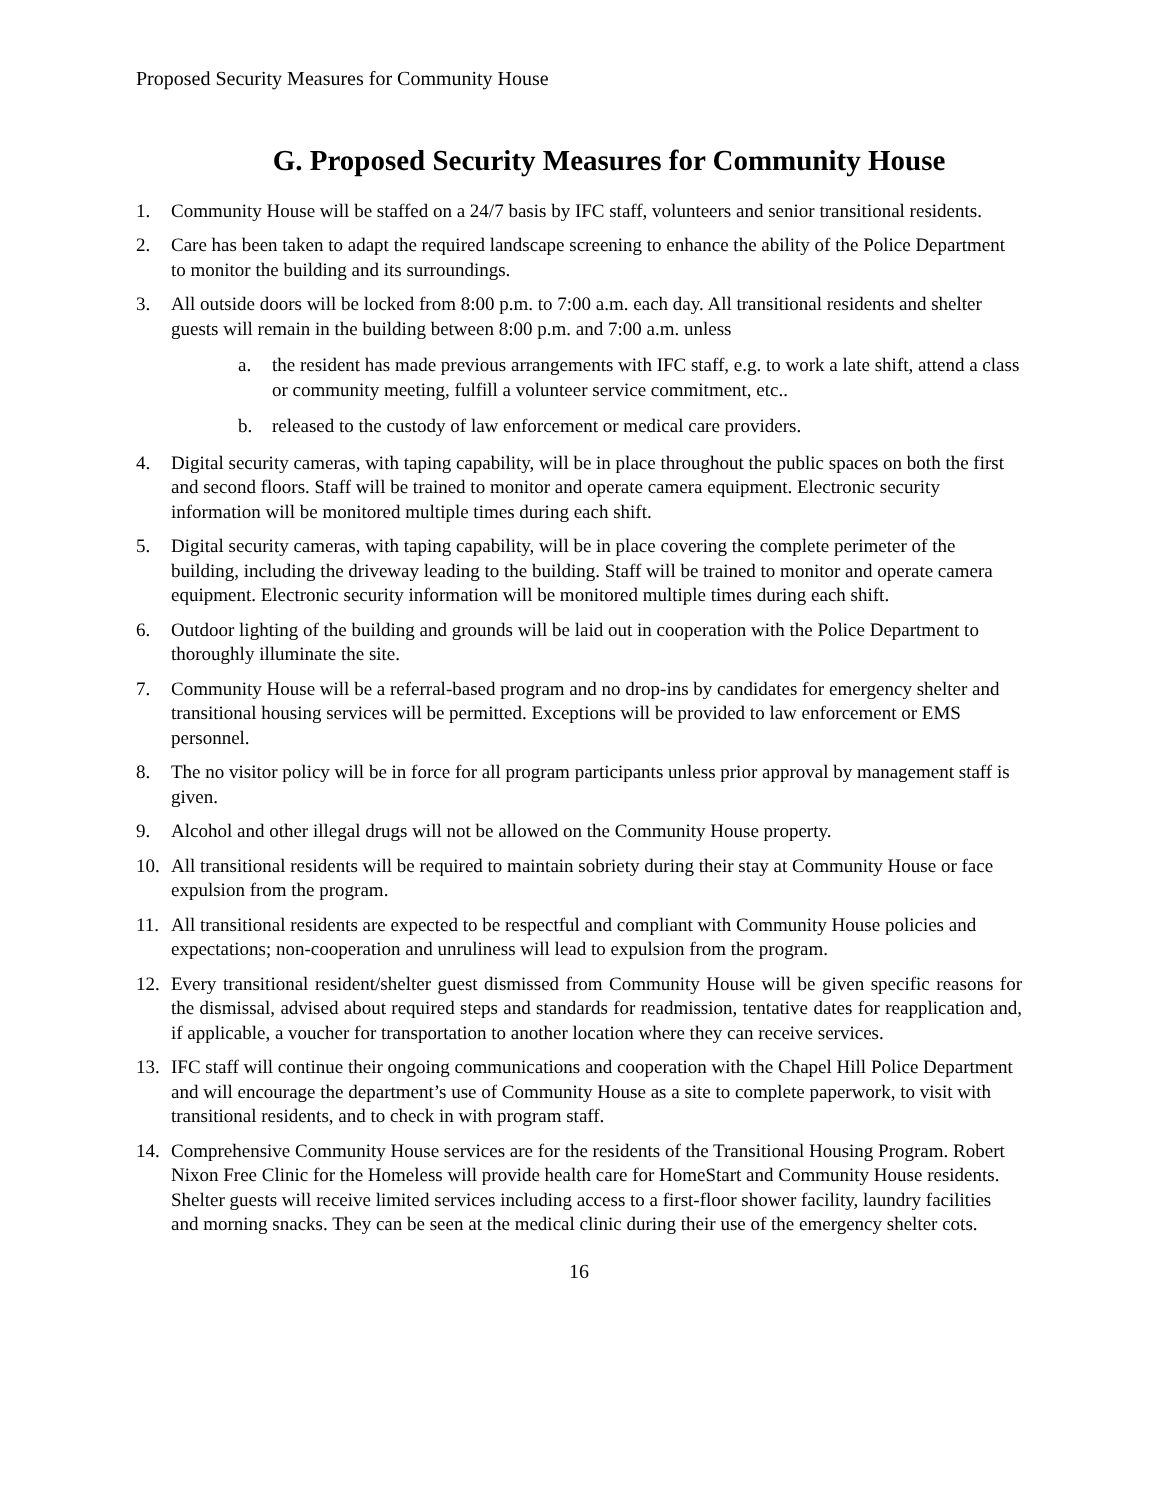Proposed Security Measures for Community House
G. Proposed Security Measures for Community House
1. Community House will be staffed on a 24/7 basis by IFC staff, volunteers and senior transitional residents.
2. Care has been taken to adapt the required landscape screening to enhance the ability of the Police Department to monitor the building and its surroundings.
3. All outside doors will be locked from 8:00 p.m. to 7:00 a.m. each day. All transitional residents and shelter guests will remain in the building between 8:00 p.m. and 7:00 a.m. unless
a. the resident has made previous arrangements with IFC staff, e.g. to work a late shift, attend a class or community meeting, fulfill a volunteer service commitment, etc..
b. released to the custody of law enforcement or medical care providers.
4. Digital security cameras, with taping capability, will be in place throughout the public spaces on both the first and second floors. Staff will be trained to monitor and operate camera equipment. Electronic security information will be monitored multiple times during each shift.
5. Digital security cameras, with taping capability, will be in place covering the complete perimeter of the building, including the driveway leading to the building. Staff will be trained to monitor and operate camera equipment. Electronic security information will be monitored multiple times during each shift.
6. Outdoor lighting of the building and grounds will be laid out in cooperation with the Police Department to thoroughly illuminate the site.
7. Community House will be a referral-based program and no drop-ins by candidates for emergency shelter and transitional housing services will be permitted. Exceptions will be provided to law enforcement or EMS personnel.
8. The no visitor policy will be in force for all program participants unless prior approval by management staff is given.
9. Alcohol and other illegal drugs will not be allowed on the Community House property.
10. All transitional residents will be required to maintain sobriety during their stay at Community House or face expulsion from the program.
11. All transitional residents are expected to be respectful and compliant with Community House policies and expectations; non-cooperation and unruliness will lead to expulsion from the program.
12. Every transitional resident/shelter guest dismissed from Community House will be given specific reasons for the dismissal, advised about required steps and standards for readmission, tentative dates for reapplication and, if applicable, a voucher for transportation to another location where they can receive services.
13. IFC staff will continue their ongoing communications and cooperation with the Chapel Hill Police Department and will encourage the department’s use of Community House as a site to complete paperwork, to visit with transitional residents, and to check in with program staff.
14. Comprehensive Community House services are for the residents of the Transitional Housing Program. Robert Nixon Free Clinic for the Homeless will provide health care for HomeStart and Community House residents. Shelter guests will receive limited services including access to a first-floor shower facility, laundry facilities and morning snacks. They can be seen at the medical clinic during their use of the emergency shelter cots.
16